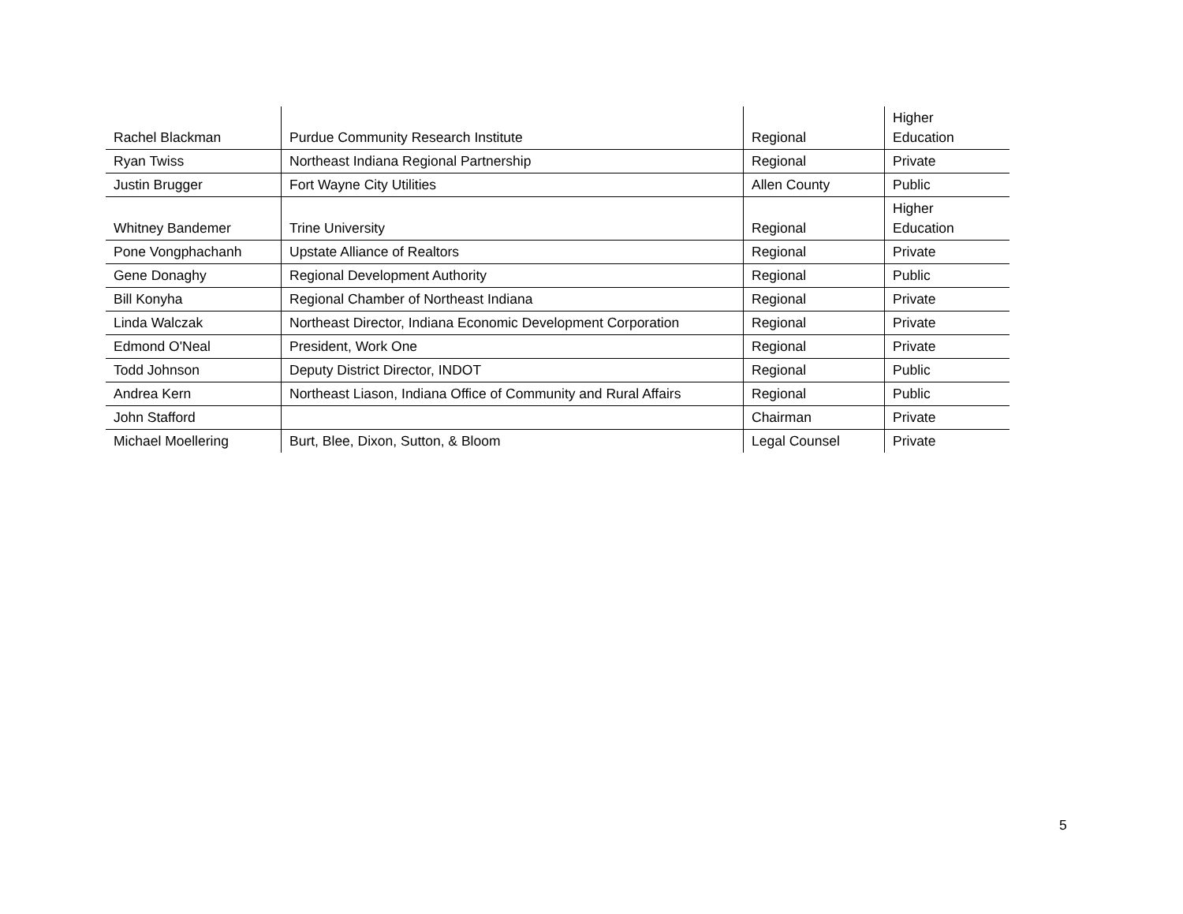| Rachel Blackman | Purdue Community Research Institute | Regional | Higher Education |
| Ryan Twiss | Northeast Indiana Regional Partnership | Regional | Private |
| Justin Brugger | Fort Wayne City Utilities | Allen County | Public |
| Whitney Bandemer | Trine University | Regional | Higher Education |
| Pone Vongphachanh | Upstate Alliance of Realtors | Regional | Private |
| Gene Donaghy | Regional Development Authority | Regional | Public |
| Bill Konyha | Regional Chamber of Northeast Indiana | Regional | Private |
| Linda Walczak | Northeast Director, Indiana Economic Development Corporation | Regional | Private |
| Edmond O'Neal | President, Work One | Regional | Private |
| Todd Johnson | Deputy District Director, INDOT | Regional | Public |
| Andrea Kern | Northeast Liason, Indiana Office of Community and Rural Affairs | Regional | Public |
| John Stafford | | Chairman | Private |
| Michael Moellering | Burt, Blee, Dixon, Sutton, & Bloom | Legal Counsel | Private |
5